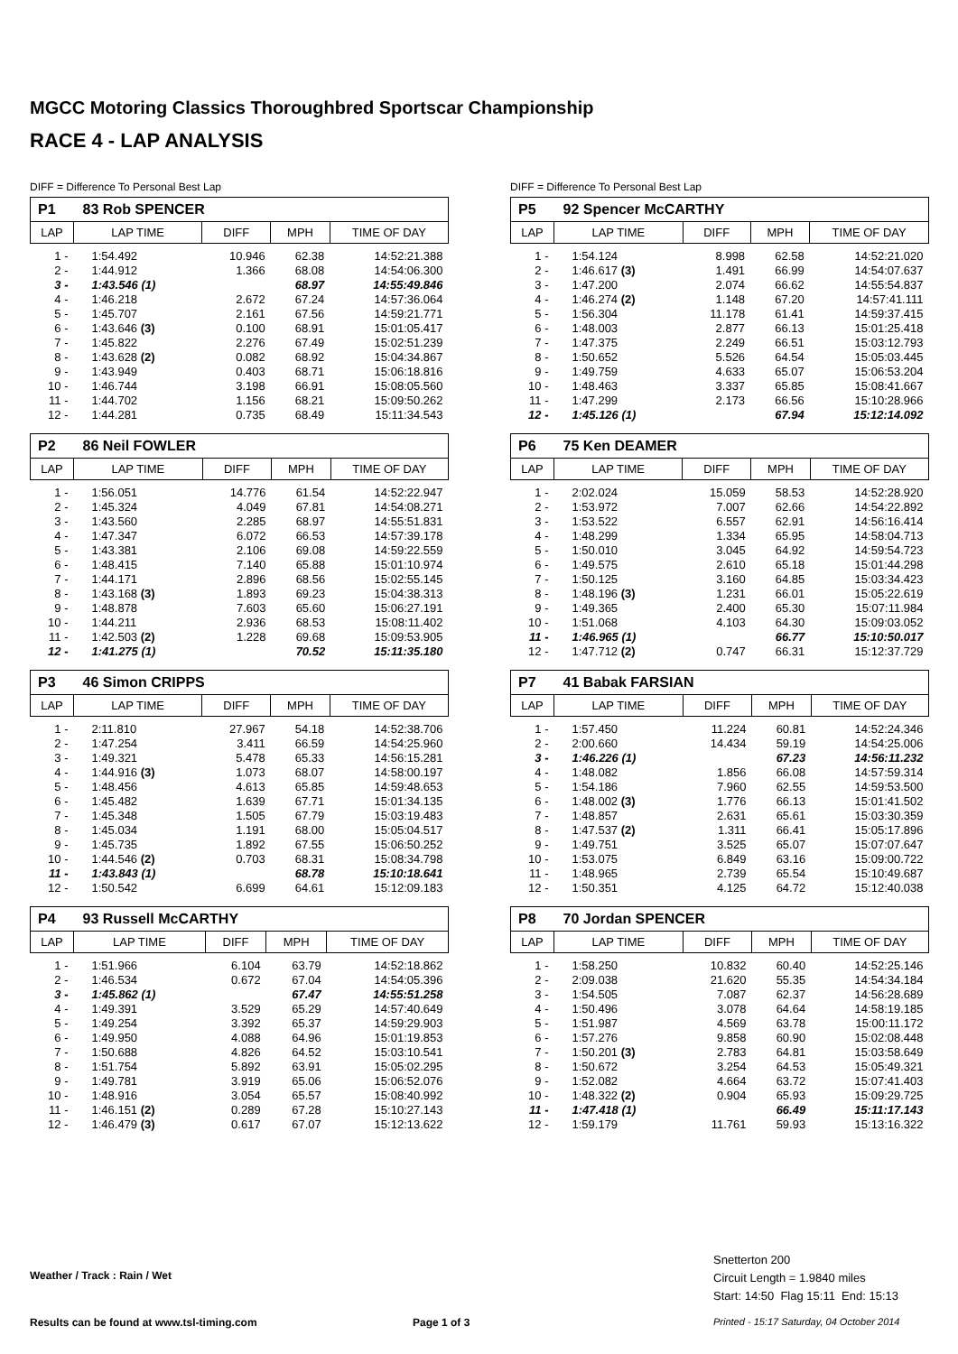MGCC Motoring Classics Thoroughbred Sportscar Championship
RACE 4 - LAP ANALYSIS
DIFF = Difference To Personal Best Lap
P1 83 Rob SPENCER
| LAP | LAP TIME | DIFF | MPH | TIME OF DAY |
| --- | --- | --- | --- | --- |
| 1 - | 1:54.492 | 10.946 | 62.38 | 14:52:21.388 |
| 2 - | 1:44.912 | 1.366 | 68.08 | 14:54:06.300 |
| 3 - | 1:43.546 (1) | | 68.97 | 14:55:49.846 |
| 4 - | 1:46.218 | 2.672 | 67.24 | 14:57:36.064 |
| 5 - | 1:45.707 | 2.161 | 67.56 | 14:59:21.771 |
| 6 - | 1:43.646 (3) | 0.100 | 68.91 | 15:01:05.417 |
| 7 - | 1:45.822 | 2.276 | 67.49 | 15:02:51.239 |
| 8 - | 1:43.628 (2) | 0.082 | 68.92 | 15:04:34.867 |
| 9 - | 1:43.949 | 0.403 | 68.71 | 15:06:18.816 |
| 10 - | 1:46.744 | 3.198 | 66.91 | 15:08:05.560 |
| 11 - | 1:44.702 | 1.156 | 68.21 | 15:09:50.262 |
| 12 - | 1:44.281 | 0.735 | 68.49 | 15:11:34.543 |
P2 86 Neil FOWLER
| LAP | LAP TIME | DIFF | MPH | TIME OF DAY |
| --- | --- | --- | --- | --- |
| 1 - | 1:56.051 | 14.776 | 61.54 | 14:52:22.947 |
| 2 - | 1:45.324 | 4.049 | 67.81 | 14:54:08.271 |
| 3 - | 1:43.560 | 2.285 | 68.97 | 14:55:51.831 |
| 4 - | 1:47.347 | 6.072 | 66.53 | 14:57:39.178 |
| 5 - | 1:43.381 | 2.106 | 69.08 | 14:59:22.559 |
| 6 - | 1:48.415 | 7.140 | 65.88 | 15:01:10.974 |
| 7 - | 1:44.171 | 2.896 | 68.56 | 15:02:55.145 |
| 8 - | 1:43.168 (3) | 1.893 | 69.23 | 15:04:38.313 |
| 9 - | 1:48.878 | 7.603 | 65.60 | 15:06:27.191 |
| 10 - | 1:44.211 | 2.936 | 68.53 | 15:08:11.402 |
| 11 - | 1:42.503 (2) | 1.228 | 69.68 | 15:09:53.905 |
| 12 - | 1:41.275 (1) | | 70.52 | 15:11:35.180 |
P3 46 Simon CRIPPS
| LAP | LAP TIME | DIFF | MPH | TIME OF DAY |
| --- | --- | --- | --- | --- |
| 1 - | 2:11.810 | 27.967 | 54.18 | 14:52:38.706 |
| 2 - | 1:47.254 | 3.411 | 66.59 | 14:54:25.960 |
| 3 - | 1:49.321 | 5.478 | 65.33 | 14:56:15.281 |
| 4 - | 1:44.916 (3) | 1.073 | 68.07 | 14:58:00.197 |
| 5 - | 1:48.456 | 4.613 | 65.85 | 14:59:48.653 |
| 6 - | 1:45.482 | 1.639 | 67.71 | 15:01:34.135 |
| 7 - | 1:45.348 | 1.505 | 67.79 | 15:03:19.483 |
| 8 - | 1:45.034 | 1.191 | 68.00 | 15:05:04.517 |
| 9 - | 1:45.735 | 1.892 | 67.55 | 15:06:50.252 |
| 10 - | 1:44.546 (2) | 0.703 | 68.31 | 15:08:34.798 |
| 11 - | 1:43.843 (1) | | 68.78 | 15:10:18.641 |
| 12 - | 1:50.542 | 6.699 | 64.61 | 15:12:09.183 |
P4 93 Russell McCARTHY
| LAP | LAP TIME | DIFF | MPH | TIME OF DAY |
| --- | --- | --- | --- | --- |
| 1 - | 1:51.966 | 6.104 | 63.79 | 14:52:18.862 |
| 2 - | 1:46.534 | 0.672 | 67.04 | 14:54:05.396 |
| 3 - | 1:45.862 (1) | | 67.47 | 14:55:51.258 |
| 4 - | 1:49.391 | 3.529 | 65.29 | 14:57:40.649 |
| 5 - | 1:49.254 | 3.392 | 65.37 | 14:59:29.903 |
| 6 - | 1:49.950 | 4.088 | 64.96 | 15:01:19.853 |
| 7 - | 1:50.688 | 4.826 | 64.52 | 15:03:10.541 |
| 8 - | 1:51.754 | 5.892 | 63.91 | 15:05:02.295 |
| 9 - | 1:49.781 | 3.919 | 65.06 | 15:06:52.076 |
| 10 - | 1:48.916 | 3.054 | 65.57 | 15:08:40.992 |
| 11 - | 1:46.151 (2) | 0.289 | 67.28 | 15:10:27.143 |
| 12 - | 1:46.479 (3) | 0.617 | 67.07 | 15:12:13.622 |
DIFF = Difference To Personal Best Lap
P5 92 Spencer McCARTHY
| LAP | LAP TIME | DIFF | MPH | TIME OF DAY |
| --- | --- | --- | --- | --- |
| 1 - | 1:54.124 | 8.998 | 62.58 | 14:52:21.020 |
| 2 - | 1:46.617 (3) | 1.491 | 66.99 | 14:54:07.637 |
| 3 - | 1:47.200 | 2.074 | 66.62 | 14:55:54.837 |
| 4 - | 1:46.274 (2) | 1.148 | 67.20 | 14:57:41.111 |
| 5 - | 1:56.304 | 11.178 | 61.41 | 14:59:37.415 |
| 6 - | 1:48.003 | 2.877 | 66.13 | 15:01:25.418 |
| 7 - | 1:47.375 | 2.249 | 66.51 | 15:03:12.793 |
| 8 - | 1:50.652 | 5.526 | 64.54 | 15:05:03.445 |
| 9 - | 1:49.759 | 4.633 | 65.07 | 15:06:53.204 |
| 10 - | 1:48.463 | 3.337 | 65.85 | 15:08:41.667 |
| 11 - | 1:47.299 | 2.173 | 66.56 | 15:10:28.966 |
| 12 - | 1:45.126 (1) | | 67.94 | 15:12:14.092 |
P6 75 Ken DEAMER
| LAP | LAP TIME | DIFF | MPH | TIME OF DAY |
| --- | --- | --- | --- | --- |
| 1 - | 2:02.024 | 15.059 | 58.53 | 14:52:28.920 |
| 2 - | 1:53.972 | 7.007 | 62.66 | 14:54:22.892 |
| 3 - | 1:53.522 | 6.557 | 62.91 | 14:56:16.414 |
| 4 - | 1:48.299 | 1.334 | 65.95 | 14:58:04.713 |
| 5 - | 1:50.010 | 3.045 | 64.92 | 14:59:54.723 |
| 6 - | 1:49.575 | 2.610 | 65.18 | 15:01:44.298 |
| 7 - | 1:50.125 | 3.160 | 64.85 | 15:03:34.423 |
| 8 - | 1:48.196 (3) | 1.231 | 66.01 | 15:05:22.619 |
| 9 - | 1:49.365 | 2.400 | 65.30 | 15:07:11.984 |
| 10 - | 1:51.068 | 4.103 | 64.30 | 15:09:03.052 |
| 11 - | 1:46.965 (1) | | 66.77 | 15:10:50.017 |
| 12 - | 1:47.712 (2) | 0.747 | 66.31 | 15:12:37.729 |
P7 41 Babak FARSIAN
| LAP | LAP TIME | DIFF | MPH | TIME OF DAY |
| --- | --- | --- | --- | --- |
| 1 - | 1:57.450 | 11.224 | 60.81 | 14:52:24.346 |
| 2 - | 2:00.660 | 14.434 | 59.19 | 14:54:25.006 |
| 3 - | 1:46.226 (1) | | 67.23 | 14:56:11.232 |
| 4 - | 1:48.082 | 1.856 | 66.08 | 14:57:59.314 |
| 5 - | 1:54.186 | 7.960 | 62.55 | 14:59:53.500 |
| 6 - | 1:48.002 (3) | 1.776 | 66.13 | 15:01:41.502 |
| 7 - | 1:48.857 | 2.631 | 65.61 | 15:03:30.359 |
| 8 - | 1:47.537 (2) | 1.311 | 66.41 | 15:05:17.896 |
| 9 - | 1:49.751 | 3.525 | 65.07 | 15:07:07.647 |
| 10 - | 1:53.075 | 6.849 | 63.16 | 15:09:00.722 |
| 11 - | 1:48.965 | 2.739 | 65.54 | 15:10:49.687 |
| 12 - | 1:50.351 | 4.125 | 64.72 | 15:12:40.038 |
P8 70 Jordan SPENCER
| LAP | LAP TIME | DIFF | MPH | TIME OF DAY |
| --- | --- | --- | --- | --- |
| 1 - | 1:58.250 | 10.832 | 60.40 | 14:52:25.146 |
| 2 - | 2:09.038 | 21.620 | 55.35 | 14:54:34.184 |
| 3 - | 1:54.505 | 7.087 | 62.37 | 14:56:28.689 |
| 4 - | 1:50.496 | 3.078 | 64.64 | 14:58:19.185 |
| 5 - | 1:51.987 | 4.569 | 63.78 | 15:00:11.172 |
| 6 - | 1:57.276 | 9.858 | 60.90 | 15:02:08.448 |
| 7 - | 1:50.201 (3) | 2.783 | 64.81 | 15:03:58.649 |
| 8 - | 1:50.672 | 3.254 | 64.53 | 15:05:49.321 |
| 9 - | 1:52.082 | 4.664 | 63.72 | 15:07:41.403 |
| 10 - | 1:48.322 (2) | 0.904 | 65.93 | 15:09:29.725 |
| 11 - | 1:47.418 (1) | | 66.49 | 15:11:17.143 |
| 12 - | 1:59.179 | 11.761 | 59.93 | 15:13:16.322 |
Weather / Track : Rain / Wet
Snetterton 200
Circuit Length = 1.9840 miles
Start: 14:50 Flag 15:11 End: 15:13
Results can be found at www.tsl-timing.com
Page 1 of 3
Printed - 15:17 Saturday, 04 October 2014